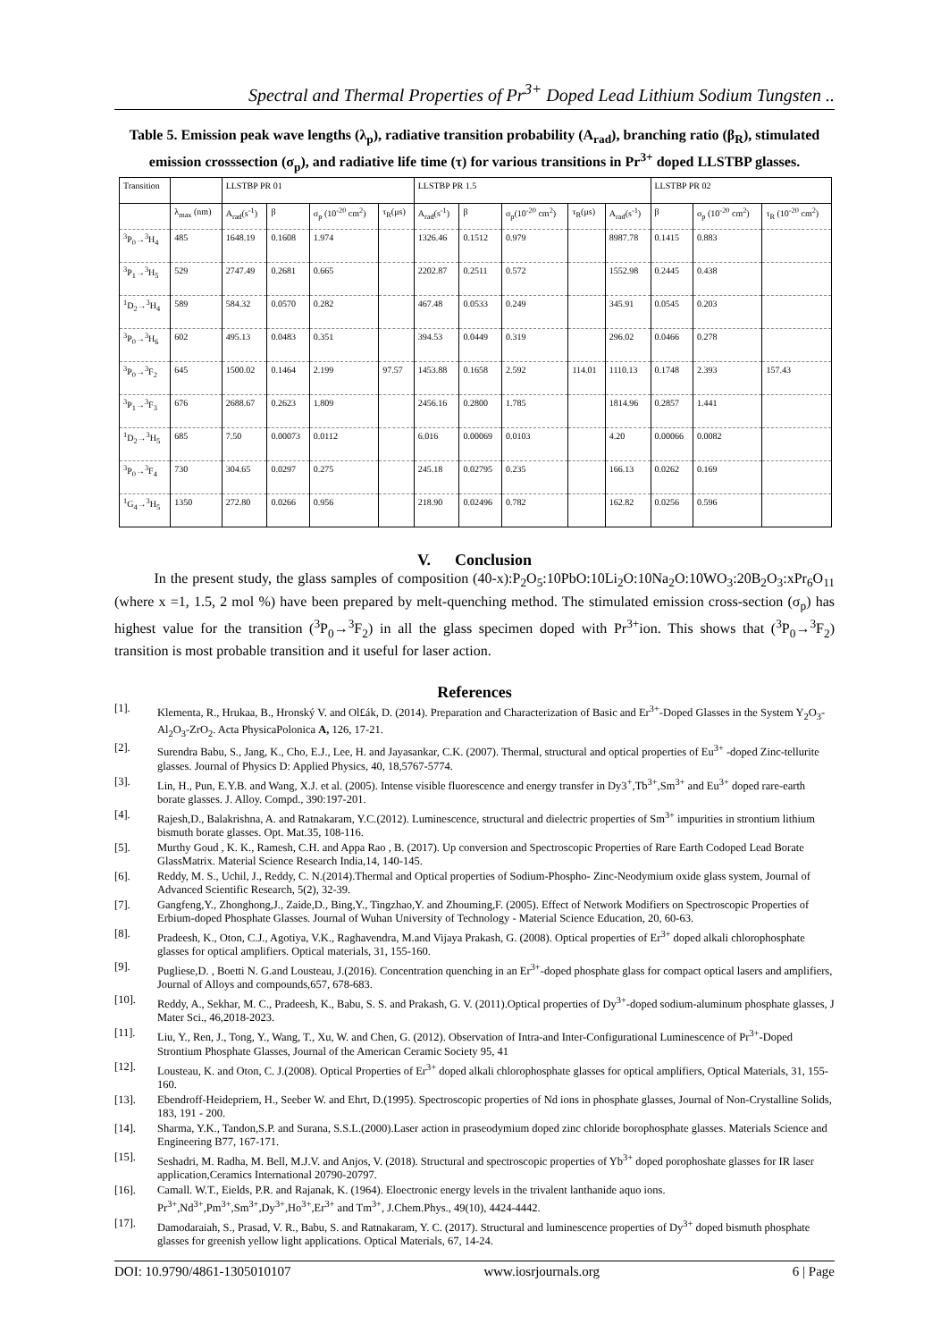Spectral and Thermal Properties of Pr<sup>3+</sup> Doped Lead Lithium Sodium Tungsten ..
Table 5. Emission peak wave lengths (λ<sub>p</sub>), radiative transition probability (A<sub>rad</sub>), branching ratio (β<sub>R</sub>), stimulated emission crosssection (σ<sub>p</sub>), and radiative life time (τ) for various transitions in Pr<sup>3+</sup> doped LLSTBP glasses.
| Transition | | LLSTBP PR 01 | | | | LLSTBP PR 1.5 | | | | | LLSTBP PR 02 | | |
| --- | --- | --- | --- | --- | --- | --- | --- | --- | --- | --- | --- | --- | --- |
| | λ<sub>max</sub> (nm) | A<sub>rad</sub>(s<sup>-1</sup>) | β | σ<sub>p</sub> (10<sup>-20</sup> cm<sup>2</sup>) | τ<sub>R</sub>(μs) | A<sub>rad</sub>(s<sup>-1</sup>) | β | σ<sub>p</sub>(10<sup>-20</sup> cm<sup>2</sup>) | τ<sub>R</sub>(μs) | A<sub>rad</sub>(s<sup>-1</sup>) | β | σ<sub>p</sub> (10<sup>-20</sup> cm<sup>2</sup>) | τ<sub>R</sub> (10<sup>-20</sup> cm<sup>2</sup>) |
| <sup>3</sup> P<sub>0</sub>→<sup>3</sup>H<sub>4</sub> | 485 | 1648.19 | 0.1608 | 1.974 | | 1326.46 | 0.1512 | 0.979 | | 8987.78 | 0.1415 | 0.883 | |
| <sup>3</sup> P<sub>1</sub>→<sup>3</sup>H<sub>5</sub> | 529 | 2747.49 | 0.2681 | 0.665 | | 2202.87 | 0.2511 | 0.572 | | 1552.98 | 0.2445 | 0.438 | |
| <sup>1</sup> D<sub>2</sub>→<sup>3</sup>H<sub>4</sub> | 589 | 584.32 | 0.0570 | 0.282 | | 467.48 | 0.0533 | 0.249 | | 345.91 | 0.0545 | 0.203 | |
| <sup>3</sup> P<sub>0</sub>→<sup>3</sup>H<sub>6</sub> | 602 | 495.13 | 0.0483 | 0.351 | | 394.53 | 0.0449 | 0.319 | | 296.02 | 0.0466 | 0.278 | |
| <sup>3</sup> P<sub>0</sub>→<sup>3</sup>F<sub>2</sub> | 645 | 1500.02 | 0.1464 | 2.199 | 97.57 | 1453.88 | 0.1658 | 2.592 | 114.01 | 1110.13 | 0.1748 | 2.393 | 157.43 |
| <sup>3</sup> P<sub>1</sub>→<sup>3</sup>F<sub>3</sub> | 676 | 2688.67 | 0.2623 | 1.809 | | 2456.16 | 0.2800 | 1.785 | | 1814.96 | 0.2857 | 1.441 | |
| <sup>1</sup> D<sub>2</sub>→<sup>3</sup>H<sub>5</sub> | 685 | 7.50 | 0.00073 | 0.0112 | | 6.016 | 0.00069 | 0.0103 | | 4.20 | 0.00066 | 0.0082 | |
| <sup>3</sup> P<sub>0</sub>→<sup>3</sup>F<sub>4</sub> | 730 | 304.65 | 0.0297 | 0.275 | | 245.18 | 0.02795 | 0.235 | | 166.13 | 0.0262 | 0.169 | |
| <sup>1</sup> G<sub>4</sub>→<sup>3</sup>H<sub>5</sub> | 1350 | 272.80 | 0.0266 | 0.956 | | 218.90 | 0.02496 | 0.782 | | 162.82 | 0.0256 | 0.596 | |
V. Conclusion
In the present study, the glass samples of composition (40-x):P<sub>2</sub>O<sub>5</sub>:10PbO:10Li<sub>2</sub>O:10Na<sub>2</sub>O:10WO<sub>3</sub>:20B<sub>2</sub>O<sub>3</sub>:xPr<sub>6</sub>O<sub>11</sub> (where x =1, 1.5, 2 mol %) have been prepared by melt-quenching method. The stimulated emission cross-section (σ<sub>p</sub>) has highest value for the transition (<sup>3</sup>P<sub>0</sub>→<sup>3</sup>F<sub>2</sub>) in all the glass specimen doped with Pr<sup>3+</sup>ion. This shows that (<sup>3</sup>P<sub>0</sub>→<sup>3</sup>F<sub>2</sub>) transition is most probable transition and it useful for laser action.
References
[1]. Klementa, R., Hrukaa, B., Hronský V. and Ol£ák, D. (2014). Preparation and Characterization of Basic and Er<sup>3+</sup>-Doped Glasses in the System Y<sub>2</sub>O<sub>3</sub>-Al<sub>2</sub>O<sub>3</sub>-ZrO<sub>2</sub>. Acta PhysicaPolonica A, 126, 17-21.
[2]. Surendra Babu, S., Jang, K., Cho, E.J., Lee, H. and Jayasankar, C.K. (2007). Thermal, structural and optical properties of Eu<sup>3+</sup> -doped Zinc-tellurite glasses. Journal of Physics D: Applied Physics, 40, 18,5767-5774.
[3]. Lin, H., Pun, E.Y.B. and Wang, X.J. et al. (2005). Intense visible fluorescence and energy transfer in Dy3<sup>+</sup>,Tb<sup>3+</sup>,Sm<sup>3+</sup> and Eu<sup>3+</sup> doped rare-earth borate glasses. J. Alloy. Compd., 390:197-201.
[4]. Rajesh,D., Balakrishna, A. and Ratnakaram, Y.C.(2012). Luminescence, structural and dielectric properties of Sm<sup>3+</sup> impurities in strontium lithium bismuth borate glasses. Opt. Mat.35, 108-116.
[5]. Murthy Goud , K. K., Ramesh, C.H. and Appa Rao , B. (2017). Up conversion and Spectroscopic Properties of Rare Earth Codoped Lead Borate GlassMatrix. Material Science Research India,14, 140-145.
[6]. Reddy, M. S., Uchil, J., Reddy, C. N.(2014).Thermal and Optical properties of Sodium-Phospho- Zinc-Neodymium oxide glass system, Journal of Advanced Scientific Research, 5(2), 32-39.
[7]. Gangfeng,Y., Zhonghong,J., Zaide,D., Bing,Y., Tingzhao,Y. and Zhouming,F. (2005). Effect of Network Modifiers on Spectroscopic Properties of Erbium-doped Phosphate Glasses. Journal of Wuhan University of Technology - Material Science Education, 20, 60-63.
[8]. Pradeesh, K., Oton, C.J., Agotiya, V.K., Raghavendra, M.and Vijaya Prakash, G. (2008). Optical properties of Er<sup>3+</sup> doped alkali chlorophosphate glasses for optical amplifiers. Optical materials, 31, 155-160.
[9]. Pugliese,D. , Boetti N. G.and Lousteau, J.(2016). Concentration quenching in an Er<sup>3+</sup>-doped phosphate glass for compact optical lasers and amplifiers, Journal of Alloys and compounds,657, 678-683.
[10]. Reddy, A., Sekhar, M. C., Pradeesh, K., Babu, S. S. and Prakash, G. V. (2011).Optical properties of Dy<sup>3+</sup>-doped sodium-aluminum phosphate glasses, J Mater Sci., 46,2018-2023.
[11]. Liu, Y., Ren, J., Tong, Y., Wang, T., Xu, W. and Chen, G. (2012). Observation of Intra-and Inter-Configurational Luminescence of Pr<sup>3+</sup>-Doped Strontium Phosphate Glasses, Journal of the American Ceramic Society 95, 41
[12]. Lousteau, K. and Oton, C. J.(2008). Optical Properties of Er<sup>3+</sup> doped alkali chlorophosphate glasses for optical amplifiers, Optical Materials, 31, 155-160.
[13]. Ebendroff-Heidepriem, H., Seeber W. and Ehrt, D.(1995). Spectroscopic properties of Nd ions in phosphate glasses, Journal of Non-Crystalline Solids, 183, 191 - 200.
[14]. Sharma, Y.K., Tandon,S.P. and Surana, S.S.L.(2000).Laser action in praseodymium doped zinc chloride borophosphate glasses. Materials Science and Engineering B77, 167-171.
[15]. Seshadri, M. Radha, M. Bell, M.J.V. and Anjos, V. (2018). Structural and spectroscopic properties of Yb<sup>3+</sup> doped porophoshate glasses for IR laser application,Ceramics International 20790-20797.
[16]. Camall. W.T., Eields, P.R. and Rajanak, K. (1964). Eloectronic energy levels in the trivalent lanthanide aquo ions. Pr<sup>3+</sup>,Nd<sup>3+</sup>,Pm<sup>3+</sup>,Sm<sup>3+</sup>,Dy<sup>3+</sup>,Ho<sup>3+</sup>,Er<sup>3+</sup> and Tm<sup>3+</sup>, J.Chem.Phys., 49(10), 4424-4442.
[17]. Damodaraiah, S., Prasad, V. R., Babu, S. and Ratnakaram, Y. C. (2017). Structural and luminescence properties of Dy<sup>3+</sup> doped bismuth phosphate glasses for greenish yellow light applications. Optical Materials, 67, 14-24.
DOI: 10.9790/4861-1305010107 www.iosrjournals.org 6 | Page